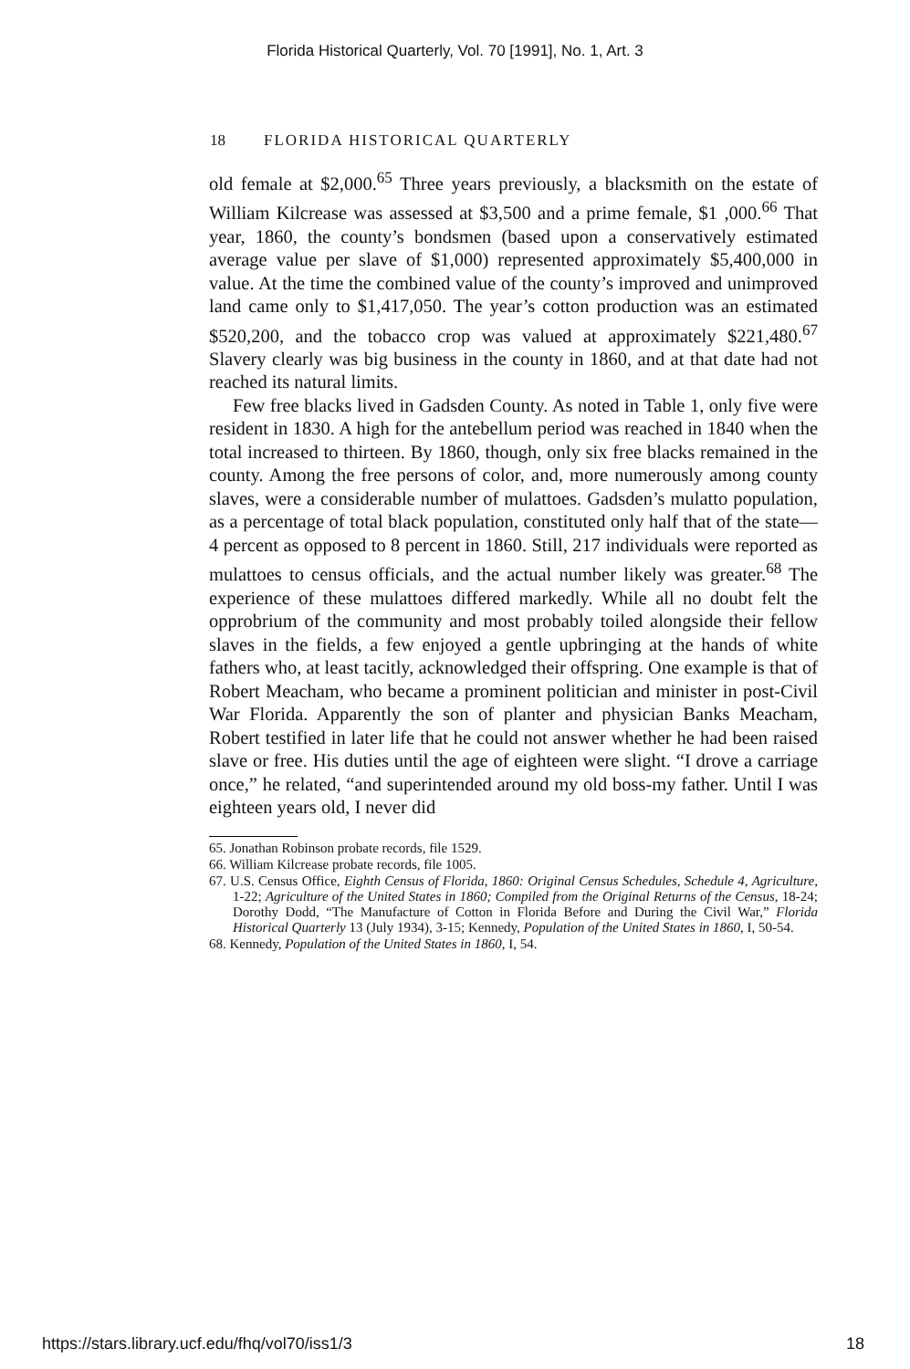Florida Historical Quarterly, Vol. 70 [1991], No. 1, Art. 3
18 FLORIDA HISTORICAL QUARTERLY
old female at $2,000.<sup>65</sup> Three years previously, a blacksmith on the estate of William Kilcrease was assessed at $3,500 and a prime female, $1 ,000.<sup>66</sup> That year, 1860, the county’s bondsmen (based upon a conservatively estimated average value per slave of $1,000) represented approximately $5,400,000 in value. At the time the combined value of the county’s improved and unimproved land came only to $1,417,050. The year’s cotton production was an estimated $520,200, and the tobacco crop was valued at approximately $221,480.<sup>67</sup> Slavery clearly was big business in the county in 1860, and at that date had not reached its natural limits.
Few free blacks lived in Gadsden County. As noted in Table 1, only five were resident in 1830. A high for the antebellum period was reached in 1840 when the total increased to thirteen. By 1860, though, only six free blacks remained in the county. Among the free persons of color, and, more numerously among county slaves, were a considerable number of mulattoes. Gadsden’s mulatto population, as a percentage of total black population, constituted only half that of the state—4 percent as opposed to 8 percent in 1860. Still, 217 individuals were reported as mulattoes to census officials, and the actual number likely was greater.<sup>68</sup> The experience of these mulattoes differed markedly. While all no doubt felt the opprobrium of the community and most probably toiled alongside their fellow slaves in the fields, a few enjoyed a gentle upbringing at the hands of white fathers who, at least tacitly, acknowledged their offspring. One example is that of Robert Meacham, who became a prominent politician and minister in post-Civil War Florida. Apparently the son of planter and physician Banks Meacham, Robert testified in later life that he could not answer whether he had been raised slave or free. His duties until the age of eighteen were slight. “I drove a carriage once,” he related, “and superintended around my old boss-my father. Until I was eighteen years old, I never did
65. Jonathan Robinson probate records, file 1529.
66. William Kilcrease probate records, file 1005.
67. U.S. Census Office, Eighth Census of Florida, 1860: Original Census Schedules, Schedule 4, Agriculture, 1-22; Agriculture of the United States in 1860; Compiled from the Original Returns of the Census, 18-24; Dorothy Dodd, “The Manufacture of Cotton in Florida Before and During the Civil War,” Florida Historical Quarterly 13 (July 1934), 3-15; Kennedy, Population of the United States in 1860, I, 50-54.
68. Kennedy, Population of the United States in 1860, I, 54.
https://stars.library.ucf.edu/fhq/vol70/iss1/3 18